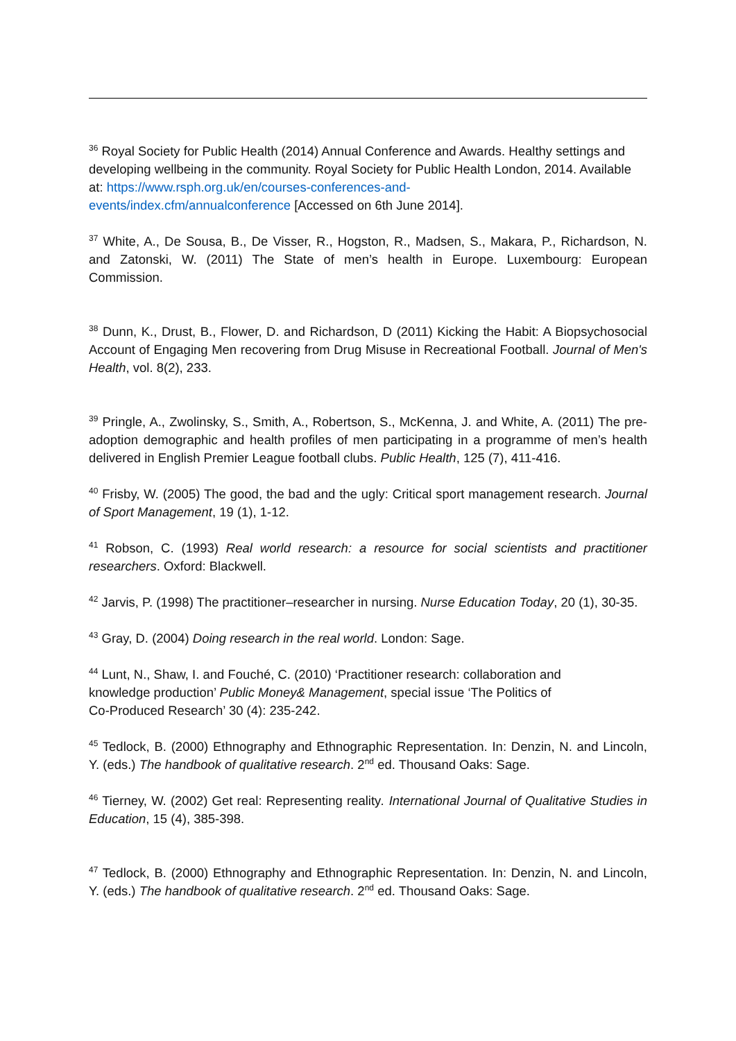<sup>36</sup> Royal Society for Public Health (2014) Annual Conference and Awards. Healthy settings and developing wellbeing in the community. Royal Society for Public Health London, 2014. Available at: https://www.rsph.org.uk/en/courses-conferences-and-
events/index.cfm/annualconference [Accessed on 6th June 2014].
<sup>37</sup> White, A., De Sousa, B., De Visser, R., Hogston, R., Madsen, S., Makara, P., Richardson, N. and Zatonski, W. (2011) The State of men’s health in Europe. Luxembourg: European Commission.
<sup>38</sup> Dunn, K., Drust, B., Flower, D. and Richardson, D (2011) Kicking the Habit: A Biopsychosocial Account of Engaging Men recovering from Drug Misuse in Recreational Football. Journal of Men's Health, vol. 8(2), 233.
<sup>39</sup> Pringle, A., Zwolinsky, S., Smith, A., Robertson, S., McKenna, J. and White, A. (2011) The pre-adoption demographic and health profiles of men participating in a programme of men’s health delivered in English Premier League football clubs. Public Health, 125 (7), 411-416.
<sup>40</sup> Frisby, W. (2005) The good, the bad and the ugly: Critical sport management research. Journal of Sport Management, 19 (1), 1-12.
<sup>41</sup> Robson, C. (1993) Real world research: a resource for social scientists and practitioner researchers. Oxford: Blackwell.
<sup>42</sup> Jarvis, P. (1998) The practitioner–researcher in nursing. Nurse Education Today, 20 (1), 30-35.
<sup>43</sup> Gray, D. (2004) Doing research in the real world. London: Sage.
<sup>44</sup> Lunt, N., Shaw, I. and Fouché, C. (2010) ‘Practitioner research: collaboration and
knowledge production’ Public Money& Management, special issue ‘The Politics of
Co-Produced Research’ 30 (4): 235-242.
<sup>45</sup> Tedlock, B. (2000) Ethnography and Ethnographic Representation. In: Denzin, N. and Lincoln, Y. (eds.) The handbook of qualitative research. 2<sup>nd</sup> ed. Thousand Oaks: Sage.
<sup>46</sup> Tierney, W. (2002) Get real: Representing reality. International Journal of Qualitative Studies in Education, 15 (4), 385-398.
<sup>47</sup> Tedlock, B. (2000) Ethnography and Ethnographic Representation. In: Denzin, N. and Lincoln, Y. (eds.) The handbook of qualitative research. 2<sup>nd</sup> ed. Thousand Oaks: Sage.